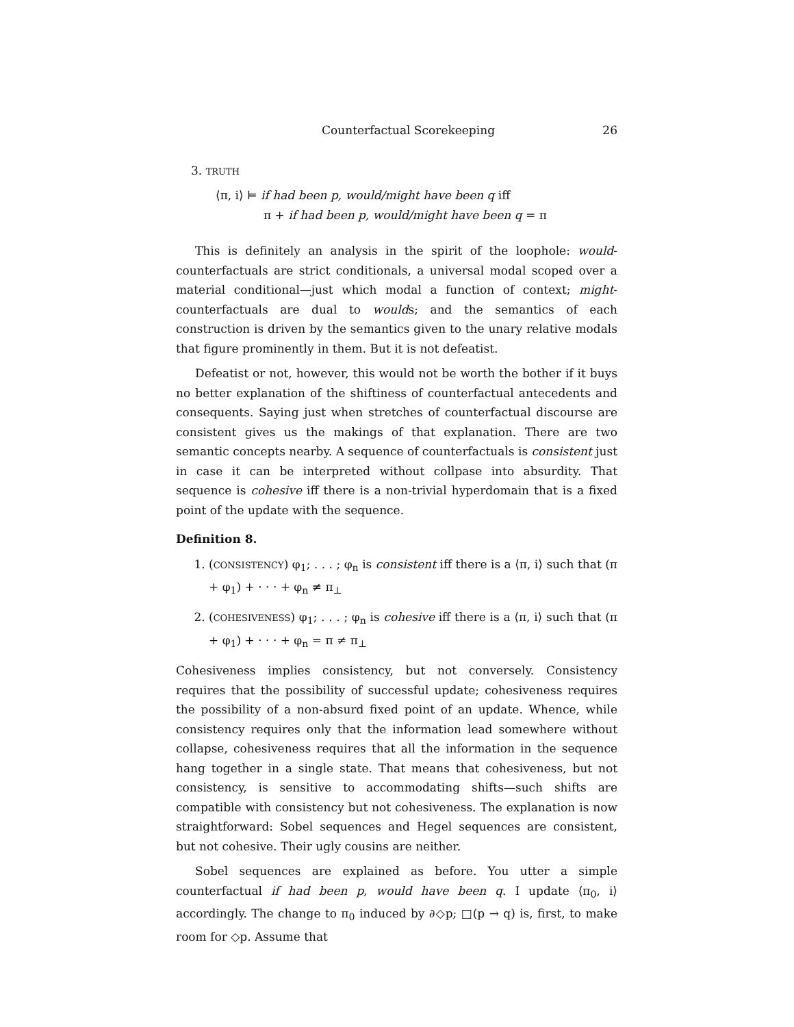Counterfactual Scorekeeping 26
3. TRUTH
⟨π, i⟩ ⊨ if had been p, would/might have been q iff
π + if had been p, would/might have been q = π
This is definitely an analysis in the spirit of the loophole: would-counterfactuals are strict conditionals, a universal modal scoped over a material conditional—just which modal a function of context; might-counterfactuals are dual to woulds; and the semantics of each construction is driven by the semantics given to the unary relative modals that figure prominently in them. But it is not defeatist.
Defeatist or not, however, this would not be worth the bother if it buys no better explanation of the shiftiness of counterfactual antecedents and consequents. Saying just when stretches of counterfactual discourse are consistent gives us the makings of that explanation. There are two semantic concepts nearby. A sequence of counterfactuals is consistent just in case it can be interpreted without collpase into absurdity. That sequence is cohesive iff there is a non-trivial hyperdomain that is a fixed point of the update with the sequence.
Definition 8.
1. (CONSISTENCY) φ<sub>1</sub>; . . . ; φ<sub>n</sub> is consistent iff there is a ⟨π, i⟩ such that (π + φ<sub>1</sub>) + · · · + φ<sub>n</sub> ≠ π<sub>⊥</sub>
2. (COHESIVENESS) φ<sub>1</sub>; . . . ; φ<sub>n</sub> is cohesive iff there is a ⟨π, i⟩ such that (π + φ<sub>1</sub>) + · · · + φ<sub>n</sub> = π ≠ π<sub>⊥</sub>
Cohesiveness implies consistency, but not conversely. Consistency requires that the possibility of successful update; cohesiveness requires the possibility of a non-absurd fixed point of an update. Whence, while consistency requires only that the information lead somewhere without collapse, cohesiveness requires that all the information in the sequence hang together in a single state. That means that cohesiveness, but not consistency, is sensitive to accommodating shifts—such shifts are compatible with consistency but not cohesiveness. The explanation is now straightforward: Sobel sequences and Hegel sequences are consistent, but not cohesive. Their ugly cousins are neither.
Sobel sequences are explained as before. You utter a simple counterfactual if had been p, would have been q. I update ⟨π<sub>0</sub>, i⟩ accordingly. The change to π<sub>0</sub> induced by ∂◇p; □(p → q) is, first, to make room for ◇p. Assume that